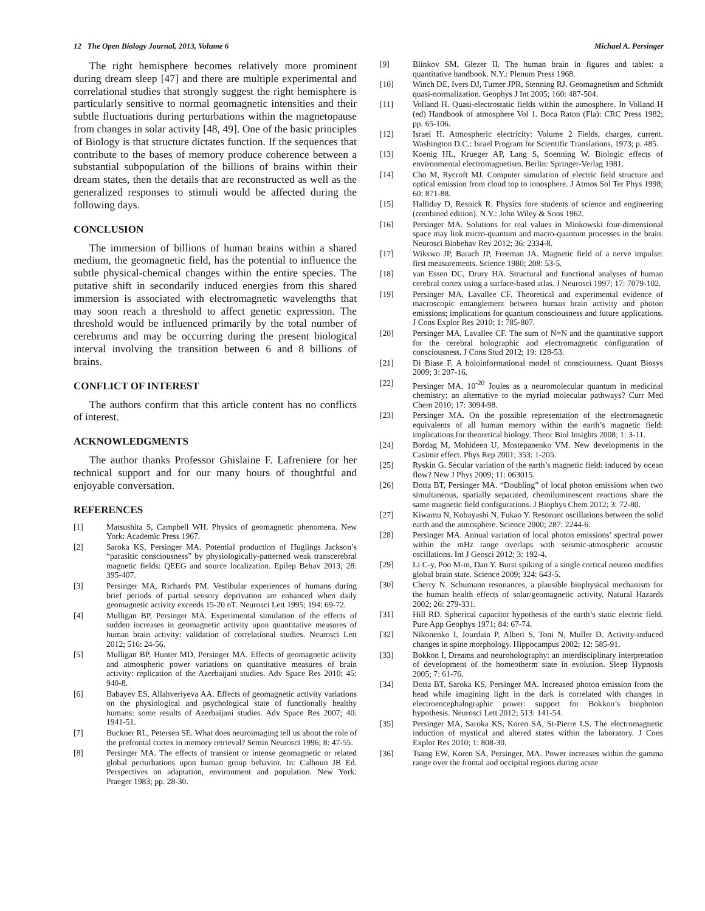12 The Open Biology Journal, 2013, Volume 6 Michael A. Persinger
The right hemisphere becomes relatively more prominent during dream sleep [47] and there are multiple experimental and correlational studies that strongly suggest the right hemisphere is particularly sensitive to normal geomagnetic intensities and their subtle fluctuations during perturbations within the magnetopause from changes in solar activity [48, 49]. One of the basic principles of Biology is that structure dictates function. If the sequences that contribute to the bases of memory produce coherence between a substantial subpopulation of the billions of brains within their dream states, then the details that are reconstructed as well as the generalized responses to stimuli would be affected during the following days.
CONCLUSION
The immersion of billions of human brains within a shared medium, the geomagnetic field, has the potential to influence the subtle physical-chemical changes within the entire species. The putative shift in secondarily induced energies from this shared immersion is associated with electromagnetic wavelengths that may soon reach a threshold to affect genetic expression. The threshold would be influenced primarily by the total number of cerebrums and may be occurring during the present biological interval involving the transition between 6 and 8 billions of brains.
CONFLICT OF INTEREST
The authors confirm that this article content has no conflicts of interest.
ACKNOWLEDGMENTS
The author thanks Professor Ghislaine F. Lafreniere for her technical support and for our many hours of thoughtful and enjoyable conversation.
REFERENCES
[1] Matsushita S, Campbell WH. Physics of geomagnetic phenomena. New York: Academic Press 1967.
[2] Saroka KS, Persinger MA. Potential production of Huglings Jackson’s “parasitic consciousness” by physiologically-patterned weak transcerebral magnetic fields: QEEG and source localization. Epilep Behav 2013; 28: 395-407.
[3] Persinger MA, Richards PM. Vestibular experiences of humans during brief periods of partial sensory deprivation are enhanced when daily geomagnetic activity exceeds 15-20 nT. Neurosci Lett 1995; 194: 69-72.
[4] Mulligan BP, Persinger MA. Experimental simulation of the effects of sudden increases in geomagnetic activity upon quantitative measures of human brain activity: validation of correlational studies. Neurosci Lett 2012; 516: 24-56.
[5] Mulligan BP, Hunter MD, Persinger MA. Effects of geomagnetic activity and atmospheric power variations on quantitative measures of brain activity: replication of the Azerbaijani studies. Adv Space Res 2010; 45: 940-8.
[6] Babayev ES, Allahveriyeva AA. Effects of geomagnetic activity variations on the physiological and psychological state of functionally healthy humans: some results of Azerbaijani studies. Adv Space Res 2007; 40: 1941-51.
[7] Buckner RL, Petersen SE. What does neuroimaging tell us about the role of the prefrontal cortex in memory retrieval? Semin Neurosci 1996; 8: 47-55.
[8] Persinger MA. The effects of transient or intense geomagnetic or related global perturbations upon human group behavior. In: Calhoun JB Ed. Perspectives on adaptation, environment and population. New York: Praeger 1983; pp. 28-30.
[9] Blinkov SM, Glezer II. The human brain in figures and tables: a quantitative handbook. N.Y.: Plenum Press 1968.
[10] Winch DE, Ivers DJ, Turner JPR, Stenning RJ. Geomagnetism and Schmidt quasi-normalization. Geophys J Int 2005; 160: 487-504.
[11] Volland H. Quasi-electrostatic fields within the atmosphere. In Volland H (ed) Handbook of atmosphere Vol 1. Boca Raton (Fla): CRC Press 1982; pp. 65-106.
[12] Israel H. Atmospheric electricity: Volume 2 Fields, charges, current. Washington D.C.: Israel Program for Scientific Translations, 1973; p. 485.
[13] Koenig HL, Krueger AP, Lang S, Soenning W. Biologic effects of environmental electromagnetism. Berlin: Springer-Verlag 1981.
[14] Cho M, Rycroft MJ. Computer simulation of electric field structure and optical emission from cloud top to ionosphere. J Atmos Sol Ter Phys 1998; 60: 871-88.
[15] Halliday D, Resnick R. Physics fore students of science and engineering (combined edition). N.Y.: John Wiley & Sons 1962.
[16] Persinger MA. Solutions for real values in Minkowski four-dimensional space may link micro-quantum and macro-quantum processes in the brain. Neurosci Biobehav Rev 2012; 36: 2334-8.
[17] Wikswo JP, Barach JP, Freeman JA. Magnetic field of a nerve impulse: first measurements. Science 1980; 208: 53-5.
[18] van Essen DC, Drury HA. Structural and functional analyses of human cerebral cortex using a surface-based atlas. J Neurosci 1997; 17: 7079-102.
[19] Persinger MA, Lavallee CF. Theoretical and experimental evidence of macroscopic entanglement between human brain activity and photon emissions; implications for quantum consciousness and future applications. J Cons Explor Res 2010; 1: 785-807.
[20] Persinger MA, Lavallee CF. The sum of N=N and the quantitative support for the cerebral holographic and electromagnetic configuration of consciousness. J Cons Stud 2012; 19: 128-53.
[21] Di Biase F. A holoinformational model of consciousness. Quant Biosys 2009; 3: 207-16.
[22] Persinger MA. 10<sup>-20</sup> Joules as a neuromolecular quantum in medicinal chemistry: an alternative to the myriad molecular pathways? Curr Med Chem 2010; 17: 3094-98.
[23] Persinger MA. On the possible representation of the electromagnetic equivalents of all human memory within the earth’s magnetic field: implications for theoretical biology. Theor Biol Insights 2008; 1: 3-11.
[24] Bordag M, Mohideen U, Mostepanenko VM. New developments in the Casimir effect. Phys Rep 2001; 353: 1-205.
[25] Ryskin G. Secular variation of the earth’s magnetic field: induced by ocean flow? New J Phys 2009; 11: 063015.
[26] Dotta BT, Persinger MA. “Doubling” of local photon emissions when two simultaneous, spatially separated, chemiluminescent reactions share the same magnetic field configurations. J Biophys Chem 2012; 3: 72-80.
[27] Kiwamu N, Kobayashi N, Fukao Y. Resonant oscillations between the solid earth and the atmosphere. Science 2000; 287: 2244-6.
[28] Persinger MA. Annual variation of local photon emissions’ spectral power within the mHz range overlaps with seismic-atmospheric acoustic oscillations. Int J Geosci 2012; 3: 192-4.
[29] Li C-y, Poo M-m, Dan Y. Burst spiking of a single cortical neuron modifies global brain state. Science 2009; 324: 643-5.
[30] Cherry N. Schumann resonances, a plausible biophysical mechanism for the human health effects of solar/geomagnetic activity. Natural Hazards 2002; 26: 279-331.
[31] Hill RD. Spherical capacitor hypothesis of the earth’s static electric field. Pure App Geophys 1971; 84: 67-74.
[32] Nikonenko I, Jourdain P, Alberi S, Toni N, Muller D. Activity-induced changes in spine morphology. Hippocampus 2002; 12: 585-91.
[33] Bokkon I, Dreams and neuroholography: an interdisciplinary interpretation of development of the homeotherm state in evolution. Sleep Hypnosis 2005; 7: 61-76.
[34] Dotta BT, Saroka KS, Persinger MA. Increased photon emission from the head while imagining light in the dark is correlated with changes in electroencephalographic power: support for Bokkon’s biophoton hypothesis. Neurosci Lett 2012; 513: 141-54.
[35] Persinger MA, Saroka KS, Koren SA, St-Pierre LS. The electromagnetic induction of mystical and altered states within the laboratory. J Cons Explor Res 2010; 1: 808-30.
[36] Tsang EW, Koren SA, Persinger, MA. Power increases within the gamma range over the frontal and occipital regions during acute